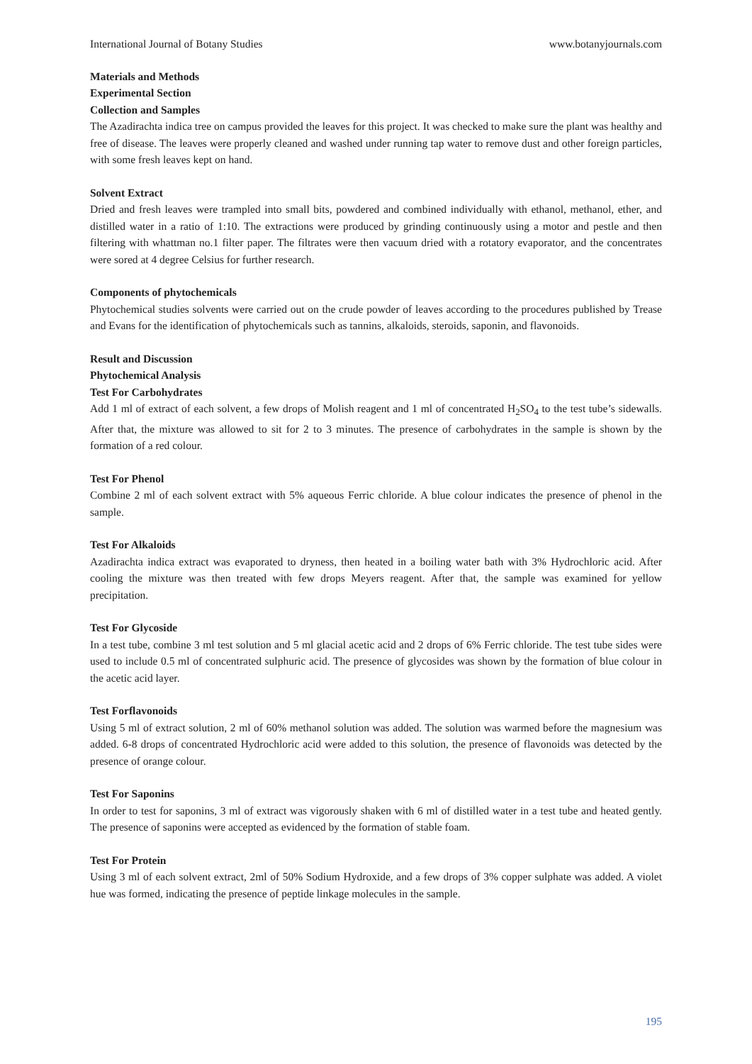International Journal of Botany Studies www.botanyjournals.com
Materials and Methods
Experimental Section
Collection and Samples
The Azadirachta indica tree on campus provided the leaves for this project. It was checked to make sure the plant was healthy and free of disease. The leaves were properly cleaned and washed under running tap water to remove dust and other foreign particles, with some fresh leaves kept on hand.
Solvent Extract
Dried and fresh leaves were trampled into small bits, powdered and combined individually with ethanol, methanol, ether, and distilled water in a ratio of 1:10. The extractions were produced by grinding continuously using a motor and pestle and then filtering with whattman no.1 filter paper. The filtrates were then vacuum dried with a rotatory evaporator, and the concentrates were sored at 4 degree Celsius for further research.
Components of phytochemicals
Phytochemical studies solvents were carried out on the crude powder of leaves according to the procedures published by Trease and Evans for the identification of phytochemicals such as tannins, alkaloids, steroids, saponin, and flavonoids.
Result and Discussion
Phytochemical Analysis
Test For Carbohydrates
Add 1 ml of extract of each solvent, a few drops of Molish reagent and 1 ml of concentrated H<sub>2</sub>SO<sub>4</sub> to the test tube’s sidewalls. After that, the mixture was allowed to sit for 2 to 3 minutes. The presence of carbohydrates in the sample is shown by the formation of a red colour.
Test For Phenol
Combine 2 ml of each solvent extract with 5% aqueous Ferric chloride. A blue colour indicates the presence of phenol in the sample.
Test For Alkaloids
Azadirachta indica extract was evaporated to dryness, then heated in a boiling water bath with 3% Hydrochloric acid. After cooling the mixture was then treated with few drops Meyers reagent. After that, the sample was examined for yellow precipitation.
Test For Glycoside
In a test tube, combine 3 ml test solution and 5 ml glacial acetic acid and 2 drops of 6% Ferric chloride. The test tube sides were used to include 0.5 ml of concentrated sulphuric acid. The presence of glycosides was shown by the formation of blue colour in the acetic acid layer.
Test Forflavonoids
Using 5 ml of extract solution, 2 ml of 60% methanol solution was added. The solution was warmed before the magnesium was added. 6-8 drops of concentrated Hydrochloric acid were added to this solution, the presence of flavonoids was detected by the presence of orange colour.
Test For Saponins
In order to test for saponins, 3 ml of extract was vigorously shaken with 6 ml of distilled water in a test tube and heated gently. The presence of saponins were accepted as evidenced by the formation of stable foam.
Test For Protein
Using 3 ml of each solvent extract, 2ml of 50% Sodium Hydroxide, and a few drops of 3% copper sulphate was added. A violet hue was formed, indicating the presence of peptide linkage molecules in the sample.
195